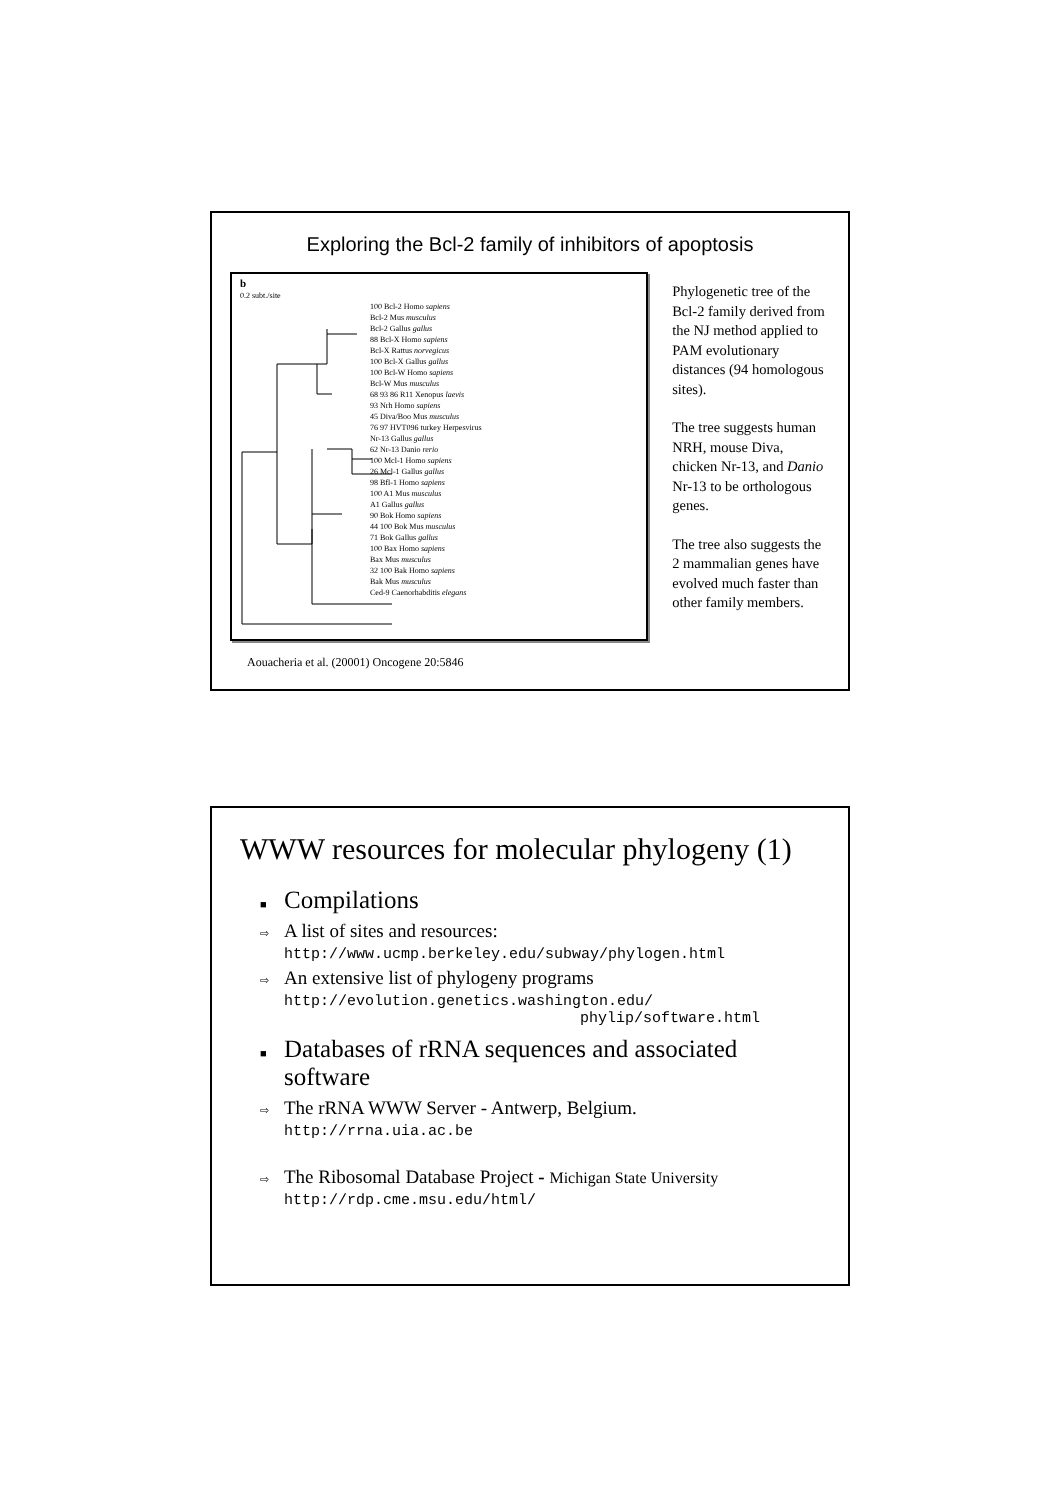Exploring the Bcl-2 family of inhibitors of apoptosis
b
0.2 subt./site
100 Bcl-2 Homo sapiens
Bcl-2 Mus musculus
Bcl-2 Gallus gallus
88 Bcl-X Homo sapiens
Bcl-X Rattus norvegicus
100 Bcl-X Gallus gallus
100 Bcl-W Homo sapiens
Bcl-W Mus musculus
68 93 86 R11 Xenopus laevis
93 Nrh Homo sapiens
45 Diva/Boo Mus musculus
76 97 HVT096 turkey Herpesvirus
Nr-13 Gallus gallus
62 Nr-13 Danio rerio
100 Mcl-1 Homo sapiens
26 Mcl-1 Gallus gallus
98 Bfl-1 Homo sapiens
100 A1 Mus musculus
A1 Gallus gallus
90 Bok Homo sapiens
44 100 Bok Mus musculus
71 Bok Gallus gallus
100 Bax Homo sapiens
Bax Mus musculus
32 100 Bak Homo sapiens
Bak Mus musculus
Ced-9 Caenorhabditis elegans
Phylogenetic tree of the Bcl-2 family derived from the NJ method applied to PAM evolutionary distances (94 homologous sites).
The tree suggests human NRH, mouse Diva, chicken Nr-13, and Danio Nr-13 to be orthologous genes.
The tree also suggests the 2 mammalian genes have evolved much faster than other family members.
Aouacheria et al. (20001) Oncogene 20:5846
WWW resources for molecular phylogeny (1)
■ Compilations
⇨ A list of sites and resources:
http://www.ucmp.berkeley.edu/subway/phylogen.html
⇨ An extensive list of phylogeny programs
http://evolution.genetics.washington.edu/
phylip/software.html
■ Databases of rRNA sequences and associated
software
⇨ The rRNA WWW Server - Antwerp, Belgium.
http://rrna.uia.ac.be
⇨ The Ribosomal Database Project - Michigan State University
http://rdp.cme.msu.edu/html/